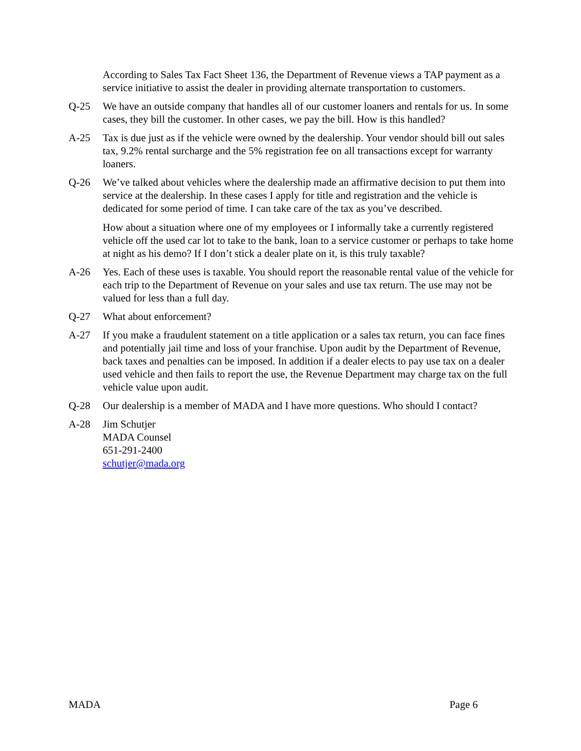According to Sales Tax Fact Sheet 136, the Department of Revenue views a TAP payment as a service initiative to assist the dealer in providing alternate transportation to customers.
Q-25 We have an outside company that handles all of our customer loaners and rentals for us. In some cases, they bill the customer. In other cases, we pay the bill. How is this handled?
A-25 Tax is due just as if the vehicle were owned by the dealership. Your vendor should bill out sales tax, 9.2% rental surcharge and the 5% registration fee on all transactions except for warranty loaners.
Q-26 We’ve talked about vehicles where the dealership made an affirmative decision to put them into service at the dealership. In these cases I apply for title and registration and the vehicle is dedicated for some period of time. I can take care of the tax as you’ve described.
How about a situation where one of my employees or I informally take a currently registered vehicle off the used car lot to take to the bank, loan to a service customer or perhaps to take home at night as his demo? If I don’t stick a dealer plate on it, is this truly taxable?
A-26 Yes. Each of these uses is taxable. You should report the reasonable rental value of the vehicle for each trip to the Department of Revenue on your sales and use tax return. The use may not be valued for less than a full day.
Q-27 What about enforcement?
A-27 If you make a fraudulent statement on a title application or a sales tax return, you can face fines and potentially jail time and loss of your franchise. Upon audit by the Department of Revenue, back taxes and penalties can be imposed. In addition if a dealer elects to pay use tax on a dealer used vehicle and then fails to report the use, the Revenue Department may charge tax on the full vehicle value upon audit.
Q-28 Our dealership is a member of MADA and I have more questions. Who should I contact?
A-28 Jim Schutjer
MADA Counsel
651-291-2400
schutjer@mada.org
MADA Page 6